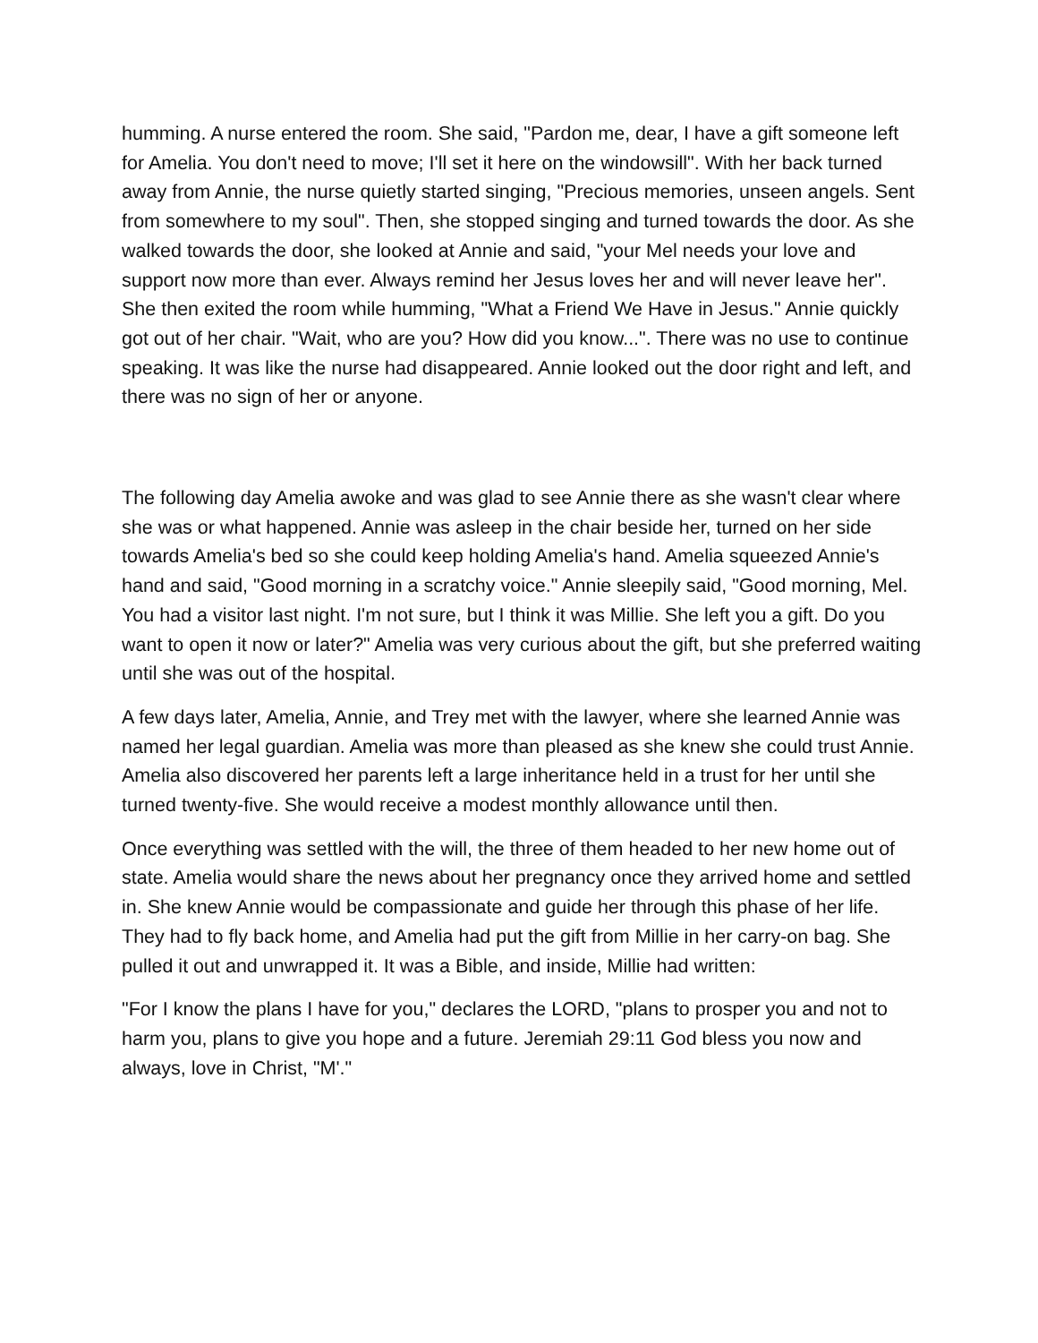humming. A nurse entered the room. She said, "Pardon me, dear, I have a gift someone left for Amelia. You don't need to move; I'll set it here on the windowsill". With her back turned away from Annie, the nurse quietly started singing, "Precious memories, unseen angels. Sent from somewhere to my soul". Then, she stopped singing and turned towards the door. As she walked towards the door, she looked at Annie and said, "your Mel needs your love and support now more than ever. Always remind her Jesus loves her and will never leave her". She then exited the room while humming, "What a Friend We Have in Jesus." Annie quickly got out of her chair. "Wait, who are you? How did you know...". There was no use to continue speaking. It was like the nurse had disappeared. Annie looked out the door right and left, and there was no sign of her or anyone.
The following day Amelia awoke and was glad to see Annie there as she wasn't clear where she was or what happened. Annie was asleep in the chair beside her, turned on her side towards Amelia's bed so she could keep holding Amelia's hand. Amelia squeezed Annie's hand and said, "Good morning in a scratchy voice." Annie sleepily said, "Good morning, Mel. You had a visitor last night. I'm not sure, but I think it was Millie. She left you a gift. Do you want to open it now or later?" Amelia was very curious about the gift, but she preferred waiting until she was out of the hospital.
A few days later, Amelia, Annie, and Trey met with the lawyer, where she learned Annie was named her legal guardian. Amelia was more than pleased as she knew she could trust Annie. Amelia also discovered her parents left a large inheritance held in a trust for her until she turned twenty-five. She would receive a modest monthly allowance until then.
Once everything was settled with the will, the three of them headed to her new home out of state. Amelia would share the news about her pregnancy once they arrived home and settled in. She knew Annie would be compassionate and guide her through this phase of her life. They had to fly back home, and Amelia had put the gift from Millie in her carry-on bag. She pulled it out and unwrapped it. It was a Bible, and inside, Millie had written:
"For I know the plans I have for you," declares the LORD, "plans to prosper you and not to harm you, plans to give you hope and a future. Jeremiah 29:11 God bless you now and always, love in Christ, "M'."